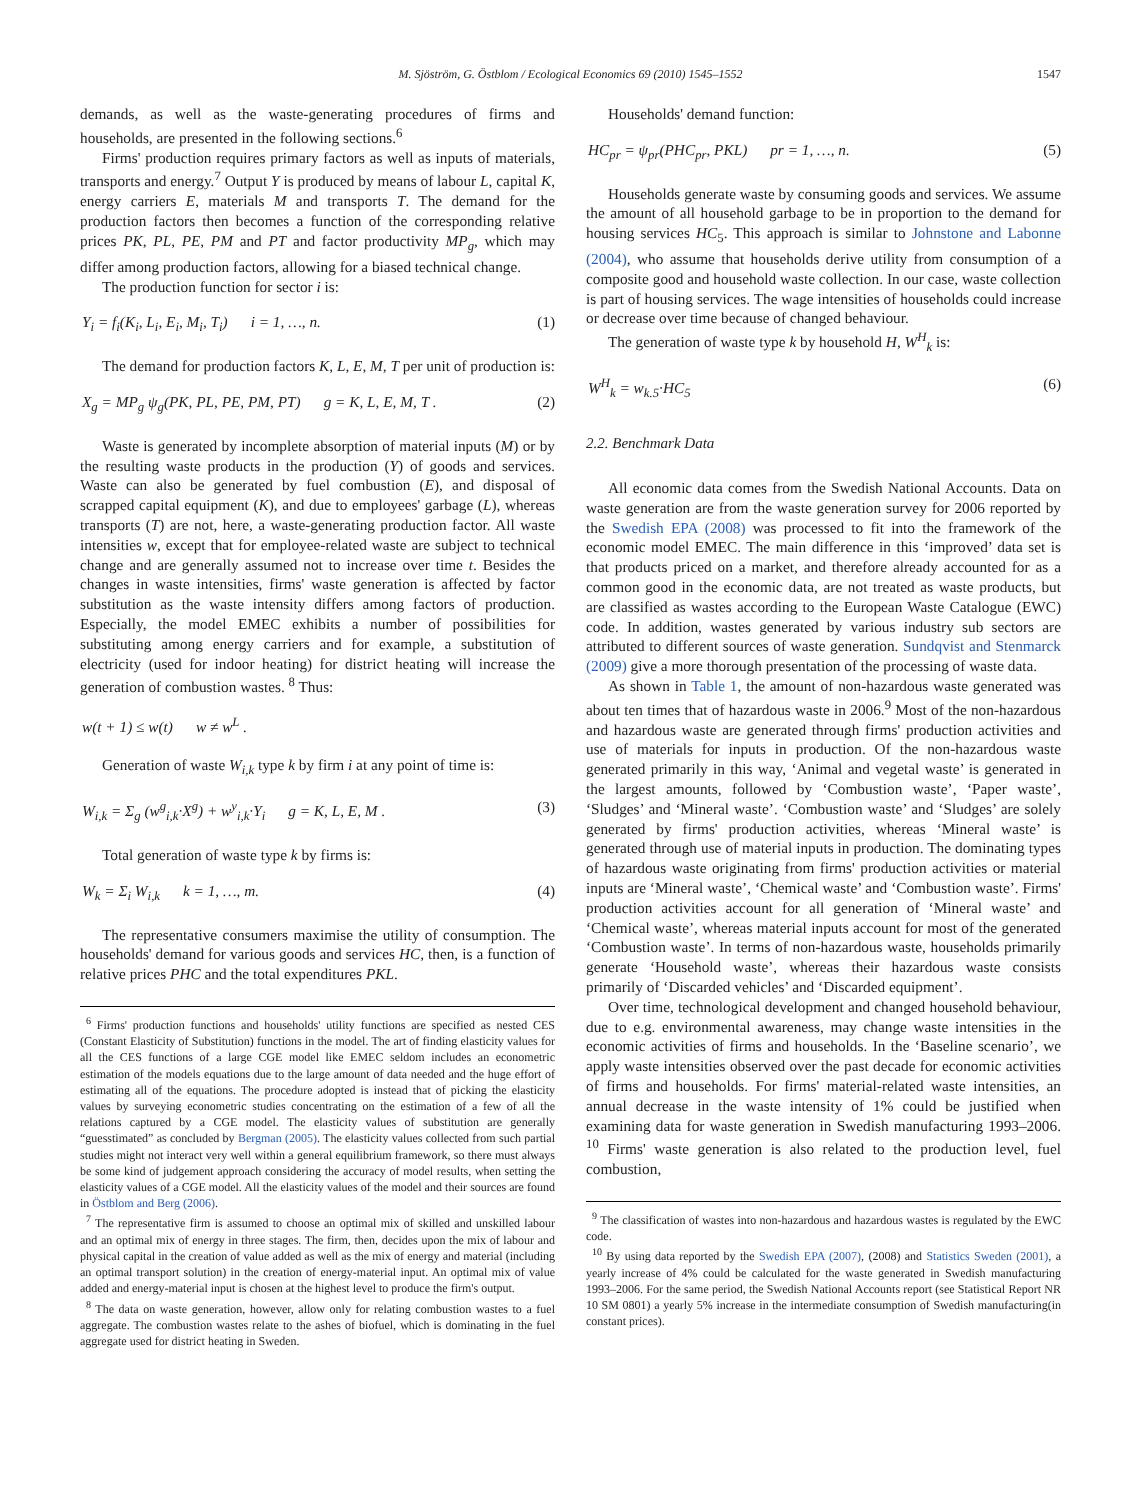M. Sjöström, G. Östblom / Ecological Economics 69 (2010) 1545–1552 1547
demands, as well as the waste-generating procedures of firms and households, are presented in the following sections.<sup>6</sup>
Firms' production requires primary factors as well as inputs of materials, transports and energy.<sup>7</sup> Output Y is produced by means of labour L, capital K, energy carriers E, materials M and transports T. The demand for the production factors then becomes a function of the corresponding relative prices PK, PL, PE, PM and PT and factor productivity MP<sub>g</sub>, which may differ among production factors, allowing for a biased technical change.
The production function for sector i is:
Y<sub>i</sub> = f<sub>i</sub>(K<sub>i</sub>, L<sub>i</sub>, E<sub>i</sub>, M<sub>i</sub>, T<sub>i</sub>) i = 1, …, n. (1)
The demand for production factors K, L, E, M, T per unit of production is:
X<sub>g</sub> = MP<sub>g</sub> ψ<sub>g</sub>(PK, PL, PE, PM, PT) g = K, L, E, M, T . (2)
Waste is generated by incomplete absorption of material inputs (M) or by the resulting waste products in the production (Y) of goods and services. Waste can also be generated by fuel combustion (E), and disposal of scrapped capital equipment (K), and due to employees' garbage (L), whereas transports (T) are not, here, a waste-generating production factor. All waste intensities w, except that for employee-related waste are subject to technical change and are generally assumed not to increase over time t. Besides the changes in waste intensities, firms' waste generation is affected by factor substitution as the waste intensity differs among factors of production. Especially, the model EMEC exhibits a number of possibilities for substituting among energy carriers and for example, a substitution of electricity (used for indoor heating) for district heating will increase the generation of combustion wastes. <sup>8</sup> Thus:
w(t + 1) ≤ w(t) w ≠ w<sup>L</sup> .
Generation of waste W<sub>i,k</sub> type k by firm i at any point of time is:
W<sub>i,k</sub> = Σ<sub>g</sub> (w<sup>g</sup><sub>i,k</sub>·X<sup>g</sup>) + w<sup>y</sup><sub>i,k</sub>·Y<sub>i</sub> g = K, L, E, M . (3)
Total generation of waste type k by firms is:
W<sub>k</sub> = Σ<sub>i</sub> W<sub>i,k</sub> k = 1, …, m. (4)
The representative consumers maximise the utility of consumption. The households' demand for various goods and services HC, then, is a function of relative prices PHC and the total expenditures PKL.
<sup>6</sup> Firms' production functions and households' utility functions are specified as nested CES (Constant Elasticity of Substitution) functions in the model. The art of finding elasticity values for all the CES functions of a large CGE model like EMEC seldom includes an econometric estimation of the models equations due to the large amount of data needed and the huge effort of estimating all of the equations. The procedure adopted is instead that of picking the elasticity values by surveying econometric studies concentrating on the estimation of a few of all the relations captured by a CGE model. The elasticity values of substitution are generally “guesstimated” as concluded by Bergman (2005). The elasticity values collected from such partial studies might not interact very well within a general equilibrium framework, so there must always be some kind of judgement approach considering the accuracy of model results, when setting the elasticity values of a CGE model. All the elasticity values of the model and their sources are found in Östblom and Berg (2006).
<sup>7</sup> The representative firm is assumed to choose an optimal mix of skilled and unskilled labour and an optimal mix of energy in three stages. The firm, then, decides upon the mix of labour and physical capital in the creation of value added as well as the mix of energy and material (including an optimal transport solution) in the creation of energy-material input. An optimal mix of value added and energy-material input is chosen at the highest level to produce the firm's output.
<sup>8</sup> The data on waste generation, however, allow only for relating combustion wastes to a fuel aggregate. The combustion wastes relate to the ashes of biofuel, which is dominating in the fuel aggregate used for district heating in Sweden.
Households' demand function:
HC<sub>pr</sub> = ψ<sub>pr</sub>(PHC<sub>pr</sub>, PKL) pr = 1, …, n. (5)
Households generate waste by consuming goods and services. We assume the amount of all household garbage to be in proportion to the demand for housing services HC<sub>5</sub>. This approach is similar to Johnstone and Labonne (2004), who assume that households derive utility from consumption of a composite good and household waste collection. In our case, waste collection is part of housing services. The wage intensities of households could increase or decrease over time because of changed behaviour.
The generation of waste type k by household H, W<sup>H</sup><sub>k</sub> is:
W<sup>H</sup><sub>k</sub> = w<sub>k.5</sub>·HC<sub>5</sub> (6)
2.2. Benchmark Data
All economic data comes from the Swedish National Accounts. Data on waste generation are from the waste generation survey for 2006 reported by the Swedish EPA (2008) was processed to fit into the framework of the economic model EMEC. The main difference in this ‘improved’ data set is that products priced on a market, and therefore already accounted for as a common good in the economic data, are not treated as waste products, but are classified as wastes according to the European Waste Catalogue (EWC) code. In addition, wastes generated by various industry sub sectors are attributed to different sources of waste generation. Sundqvist and Stenmarck (2009) give a more thorough presentation of the processing of waste data.
As shown in Table 1, the amount of non-hazardous waste generated was about ten times that of hazardous waste in 2006.<sup>9</sup> Most of the non-hazardous and hazardous waste are generated through firms' production activities and use of materials for inputs in production. Of the non-hazardous waste generated primarily in this way, ‘Animal and vegetal waste’ is generated in the largest amounts, followed by ‘Combustion waste’, ‘Paper waste’, ‘Sludges’ and ‘Mineral waste’. ‘Combustion waste’ and ‘Sludges’ are solely generated by firms' production activities, whereas ‘Mineral waste’ is generated through use of material inputs in production. The dominating types of hazardous waste originating from firms' production activities or material inputs are ‘Mineral waste’, ‘Chemical waste’ and ‘Combustion waste’. Firms' production activities account for all generation of ‘Mineral waste’ and ‘Chemical waste’, whereas material inputs account for most of the generated ‘Combustion waste’. In terms of non-hazardous waste, households primarily generate ‘Household waste’, whereas their hazardous waste consists primarily of ‘Discarded vehicles’ and ‘Discarded equipment’.
Over time, technological development and changed household behaviour, due to e.g. environmental awareness, may change waste intensities in the economic activities of firms and households. In the ‘Baseline scenario’, we apply waste intensities observed over the past decade for economic activities of firms and households. For firms' material-related waste intensities, an annual decrease in the waste intensity of 1% could be justified when examining data for waste generation in Swedish manufacturing 1993–2006. <sup>10</sup> Firms' waste generation is also related to the production level, fuel combustion,
<sup>9</sup> The classification of wastes into non-hazardous and hazardous wastes is regulated by the EWC code.
<sup>10</sup> By using data reported by the Swedish EPA (2007), (2008) and Statistics Sweden (2001), a yearly increase of 4% could be calculated for the waste generated in Swedish manufacturing 1993–2006. For the same period, the Swedish National Accounts report (see Statistical Report NR 10 SM 0801) a yearly 5% increase in the intermediate consumption of Swedish manufacturing(in constant prices).